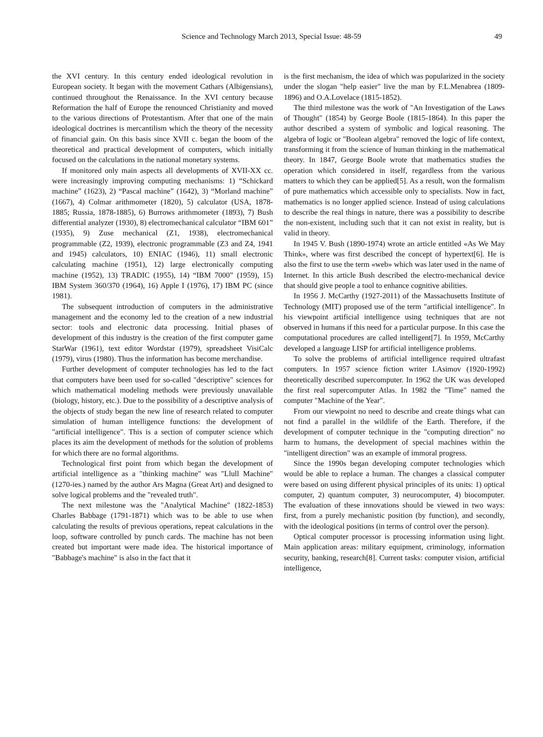Science and Technology March 2013, Special Issue: 48-59 49
the XVI century. In this century ended ideological revolution in European society. It began with the movement Cathars (Albigensians), continued throughout the Renaissance. In the XVI century because Reformation the half of Europe the renounced Christianity and moved to the various directions of Protestantism. After that one of the main ideological doctrines is mercantilism which the theory of the necessity of financial gain. On this basis since XVII c. began the boom of the theoretical and practical development of computers, which initially focused on the calculations in the national monetary systems.
If monitored only main aspects all developments of XVII-XX cc. were increasingly improving computing mechanisms: 1) “Schickard machine” (1623), 2) “Pascal machine” (1642), 3) “Morland machine” (1667), 4) Colmar arithmometer (1820), 5) calculator (USA, 1878-1885; Russia, 1878-1885), 6) Burrows arithmometer (1893), 7) Bush differential analyzer (1930), 8) electromechanical calculator “IBM 601” (1935), 9) Zuse mechanical (Z1, 1938), electromechanical programmable (Z2, 1939), electronic programmable (Z3 and Z4, 1941 and 1945) calculators, 10) ENIAC (1946), 11) small electronic calculating machine (1951), 12) large electronically computing machine (1952), 13) TRADIC (1955), 14) “IBM 7000” (1959), 15) IBM System 360/370 (1964), 16) Apple I (1976), 17) IBM PC (since 1981).
The subsequent introduction of computers in the administrative management and the economy led to the creation of a new industrial sector: tools and electronic data processing. Initial phases of development of this industry is the creation of the first computer game StarWar (1961), text editor Wordstar (1979), spreadsheet VisiCalc (1979), virus (1980). Thus the information has become merchandise.
Further development of computer technologies has led to the fact that computers have been used for so-called "descriptive" sciences for which mathematical modeling methods were previously unavailable (biology, history, etc.). Due to the possibility of a descriptive analysis of the objects of study began the new line of research related to computer simulation of human intelligence functions: the development of "artificial intelligence". This is a section of computer science which places its aim the development of methods for the solution of problems for which there are no formal algorithms.
Technological first point from which began the development of artificial intelligence as a "thinking machine" was "Llull Machine" (1270-ies.) named by the author Ars Magna (Great Art) and designed to solve logical problems and the "revealed truth".
The next milestone was the "Analytical Machine" (1822-1853) Charles Babbage (1791-1871) which was to be able to use when calculating the results of previous operations, repeat calculations in the loop, software controlled by punch cards. The machine has not been created but important were made idea. The historical importance of "Babbage's machine" is also in the fact that it
is the first mechanism, the idea of which was popularized in the society under the slogan "help easier" live the man by F.L.Menabrea (1809-1896) and O.A.Lovelace (1815-1852).
The third milestone was the work of "An Investigation of the Laws of Thought" (1854) by George Boole (1815-1864). In this paper the author described a system of symbolic and logical reasoning. The algebra of logic or "Boolean algebra" removed the logic of life context, transforming it from the science of human thinking in the mathematical theory. In 1847, George Boole wrote that mathematics studies the operation which considered in itself, regardless from the various matters to which they can be applied[5]. As a result, won the formalism of pure mathematics which accessible only to specialists. Now in fact, mathematics is no longer applied science. Instead of using calculations to describe the real things in nature, there was a possibility to describe the non-existent, including such that it can not exist in reality, but is valid in theory.
In 1945 V. Bush (1890-1974) wrote an article entitled «As We May Think», where was first described the concept of hypertext[6]. He is also the first to use the term «web» which was later used in the name of Internet. In this article Bush described the electro-mechanical device that should give people a tool to enhance cognitive abilities.
In 1956 J. McCarthy (1927-2011) of the Massachusetts Institute of Technology (MIT) proposed use of the term "artificial intelligence". In his viewpoint artificial intelligence using techniques that are not observed in humans if this need for a particular purpose. In this case the computational procedures are called intelligent[7]. In 1959, McCarthy developed a language LISP for artificial intelligence problems.
To solve the problems of artificial intelligence required ultrafast computers. In 1957 science fiction writer I.Asimov (1920-1992) theoretically described supercomputer. In 1962 the UK was developed the first real supercomputer Atlas. In 1982 the "Time" named the computer "Machine of the Year".
From our viewpoint no need to describe and create things what can not find a parallel in the wildlife of the Earth. Therefore, if the development of computer technique in the "computing direction" no harm to humans, the development of special machines within the "intelligent direction" was an example of immoral progress.
Since the 1990s began developing computer technologies which would be able to replace a human. The changes a classical computer were based on using different physical principles of its units: 1) optical computer, 2) quantum computer, 3) neurocomputer, 4) biocomputer. The evaluation of these innovations should be viewed in two ways: first, from a purely mechanistic position (by function), and secondly, with the ideological positions (in terms of control over the person).
Optical computer processor is processing information using light. Main application areas: military equipment, criminology, information security, banking, research[8]. Current tasks: computer vision, artificial intelligence,